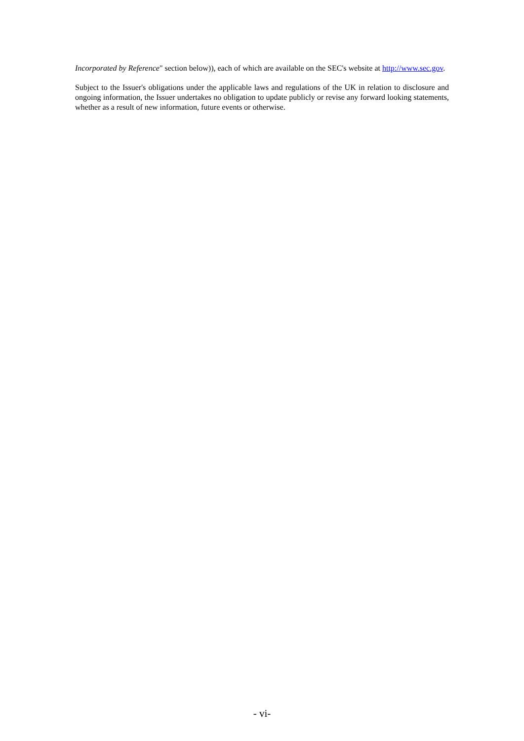Incorporated by Reference" section below)), each of which are available on the SEC's website at http://www.sec.gov.
Subject to the Issuer's obligations under the applicable laws and regulations of the UK in relation to disclosure and ongoing information, the Issuer undertakes no obligation to update publicly or revise any forward looking statements, whether as a result of new information, future events or otherwise.
- vi-